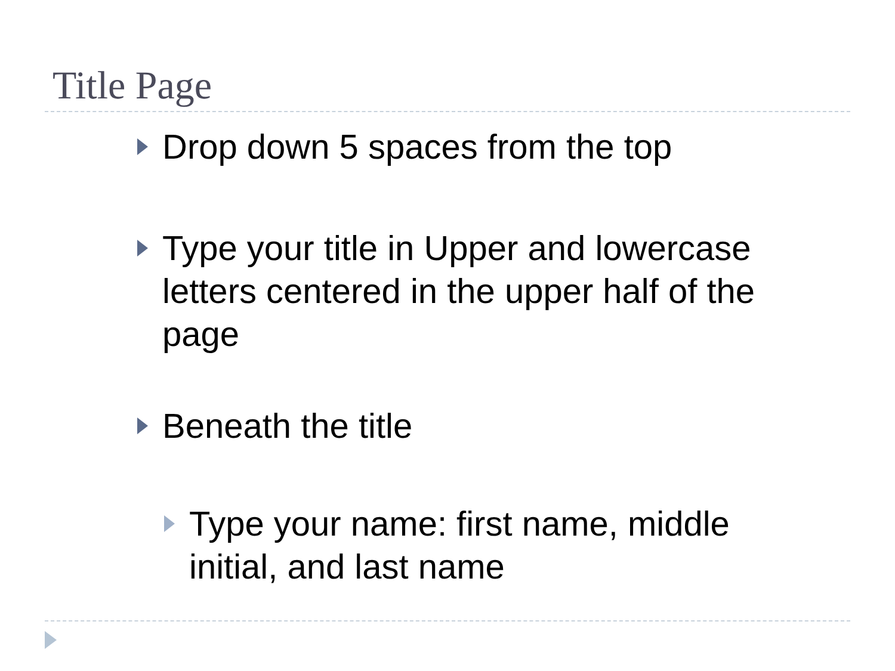Title Page
Drop down 5 spaces from the top
Type your title in Upper and lowercase letters centered in the upper half of the page
Beneath the title
Type your name: first name, middle initial, and last name